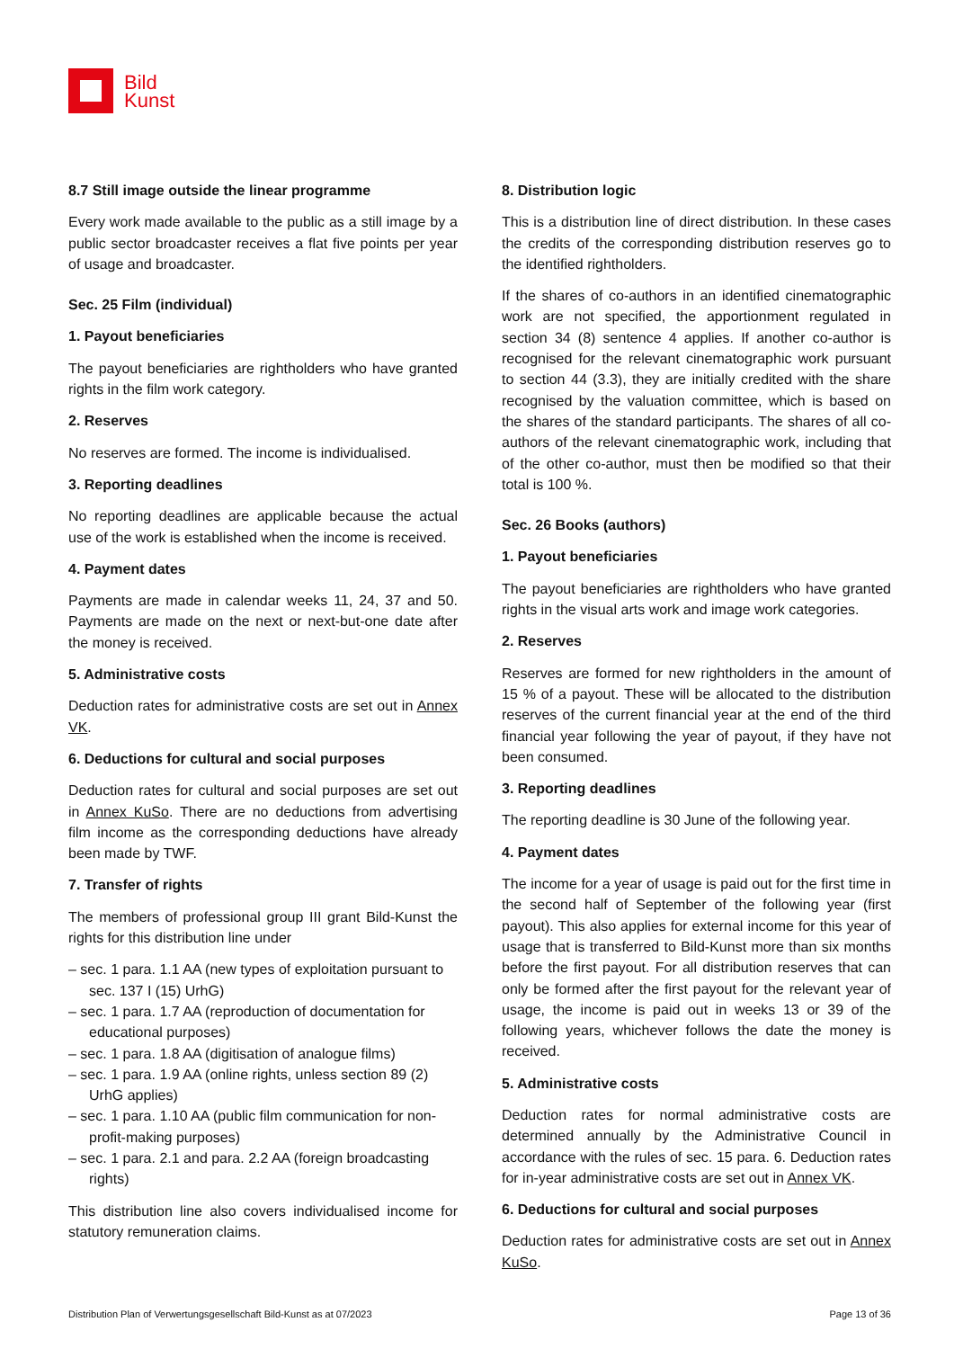Bild
Kunst
8.7 Still image outside the linear programme
Every work made available to the public as a still image by a public sector broadcaster receives a flat five points per year of usage and broadcaster.
Sec. 25 Film (individual)
1. Payout beneficiaries
The payout beneficiaries are rightholders who have granted rights in the film work category.
2. Reserves
No reserves are formed. The income is individualised.
3. Reporting deadlines
No reporting deadlines are applicable because the actual use of the work is established when the income is received.
4. Payment dates
Payments are made in calendar weeks 11, 24, 37 and 50. Payments are made on the next or next-but-one date after the money is received.
5. Administrative costs
Deduction rates for administrative costs are set out in Annex VK.
6. Deductions for cultural and social purposes
Deduction rates for cultural and social purposes are set out in Annex KuSo. There are no deductions from advertising film income as the corresponding deductions have already been made by TWF.
7. Transfer of rights
The members of professional group III grant Bild-Kunst the rights for this distribution line under
– sec. 1 para. 1.1 AA (new types of exploitation pursuant to sec. 137 I (15) UrhG)
– sec. 1 para. 1.7 AA (reproduction of documentation for educational purposes)
– sec. 1 para. 1.8 AA (digitisation of analogue films)
– sec. 1 para. 1.9 AA (online rights, unless section 89 (2) UrhG applies)
– sec. 1 para. 1.10 AA (public film communication for non-profit-making purposes)
– sec. 1 para. 2.1 and para. 2.2 AA (foreign broadcasting rights)
This distribution line also covers individualised income for statutory remuneration claims.
8. Distribution logic
This is a distribution line of direct distribution. In these cases the credits of the corresponding distribution reserves go to the identified rightholders.
If the shares of co-authors in an identified cinematographic work are not specified, the apportionment regulated in section 34 (8) sentence 4 applies. If another co-author is recognised for the relevant cinematographic work pursuant to section 44 (3.3), they are initially credited with the share recognised by the valuation committee, which is based on the shares of the standard participants. The shares of all co-authors of the relevant cinematographic work, including that of the other co-author, must then be modified so that their total is 100 %.
Sec. 26 Books (authors)
1. Payout beneficiaries
The payout beneficiaries are rightholders who have granted rights in the visual arts work and image work categories.
2. Reserves
Reserves are formed for new rightholders in the amount of 15 % of a payout. These will be allocated to the distribution reserves of the current financial year at the end of the third financial year following the year of payout, if they have not been consumed.
3. Reporting deadlines
The reporting deadline is 30 June of the following year.
4. Payment dates
The income for a year of usage is paid out for the first time in the second half of September of the following year (first payout). This also applies for external income for this year of usage that is transferred to Bild-Kunst more than six months before the first payout. For all distribution reserves that can only be formed after the first payout for the relevant year of usage, the income is paid out in weeks 13 or 39 of the following years, whichever follows the date the money is received.
5. Administrative costs
Deduction rates for normal administrative costs are determined annually by the Administrative Council in accordance with the rules of sec. 15 para. 6. Deduction rates for in-year administrative costs are set out in Annex VK.
6. Deductions for cultural and social purposes
Deduction rates for administrative costs are set out in Annex KuSo.
Distribution Plan of Verwertungsgesellschaft Bild-Kunst as at 07/2023 Page 13 of 36